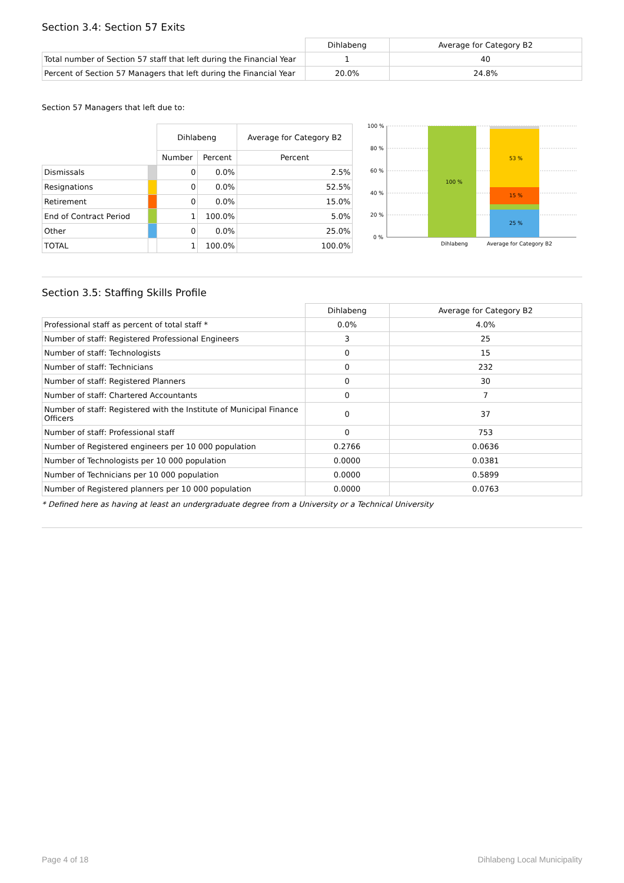Section 3.4: Section 57 Exits
| | Dihlabeng | Average for Category B2 |
| --- | --- | --- |
| Total number of Section 57 staff that left during the Financial Year | 1 | 40 |
| Percent of Section 57 Managers that left during the Financial Year | 20.0% | 24.8% |
Section 57 Managers that left due to:
| | | Dihlabeng | | Average for Category B2 |
| | | Number | Percent | Percent |
| Dismissals | | 0 | 0.0% | 2.5% |
| Resignations | | 0 | 0.0% | 52.5% |
| Retirement | | 0 | 0.0% | 15.0% |
| End of Contract Period | | 1 | 100.0% | 5.0% |
| Other | | 0 | 0.0% | 25.0% |
| TOTAL | | 1 | 100.0% | 100.0% |
100 %
80 %
60 %
40 %
20 %
0 %
100 %
53 %
15 %
25 %
Dihlabeng
Average for Category B2
Section 3.5: Staffing Skills Profile
| | Dihlabeng | Average for Category B2 |
| --- | --- | --- |
| Professional staff as percent of total staff * | 0.0% | 4.0% |
| Number of staff: Registered Professional Engineers | 3 | 25 |
| Number of staff: Technologists | 0 | 15 |
| Number of staff: Technicians | 0 | 232 |
| Number of staff: Registered Planners | 0 | 30 |
| Number of staff: Chartered Accountants | 0 | 7 |
| Number of staff: Registered with the Institute of Municipal Finance Officers | 0 | 37 |
| Number of staff: Professional staff | 0 | 753 |
| Number of Registered engineers per 10 000 population | 0.2766 | 0.0636 |
| Number of Technologists per 10 000 population | 0.0000 | 0.0381 |
| Number of Technicians per 10 000 population | 0.0000 | 0.5899 |
| Number of Registered planners per 10 000 population | 0.0000 | 0.0763 |
* Defined here as having at least an undergraduate degree from a University or a Technical University
Page 4 of 18 Dihlabeng Local Municipality